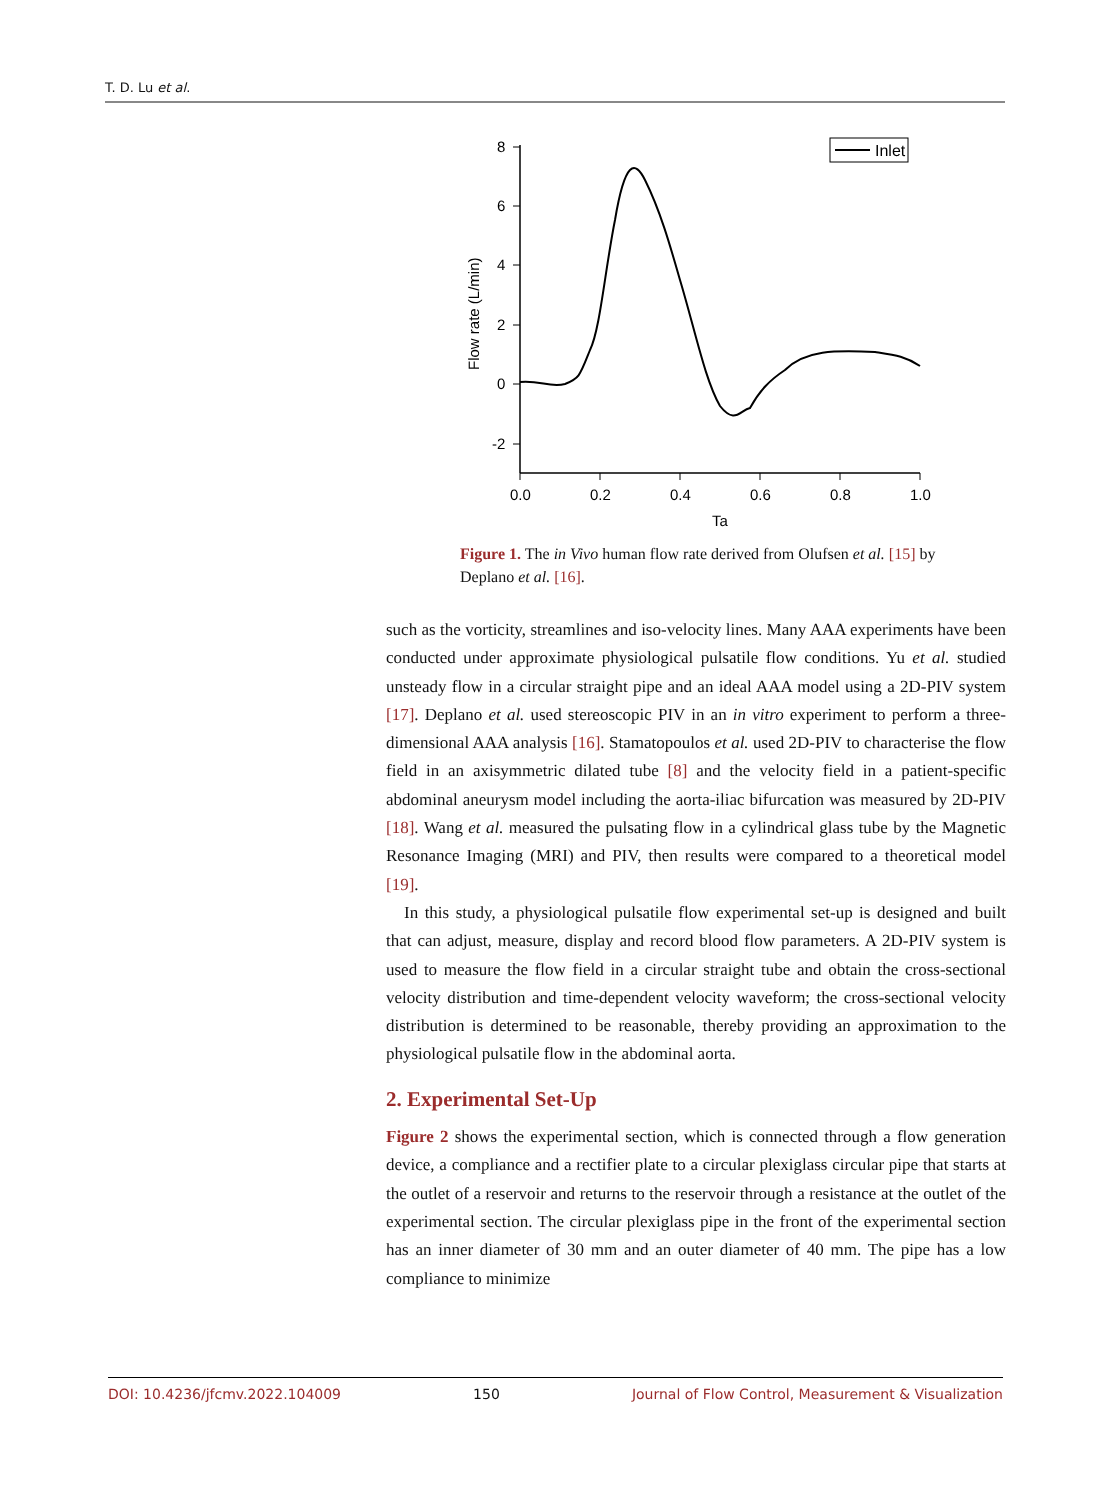T. D. Lu et al.
8
6
4
2
0
-2
0.0
0.2
0.4
0.6
0.8
1.0
Ta
Flow rate (L/min)
Inlet
Figure 1. The in Vivo human flow rate derived from Olufsen et al. [15] by Deplano et al. [16].
such as the vorticity, streamlines and iso-velocity lines. Many AAA experiments have been conducted under approximate physiological pulsatile flow conditions. Yu et al. studied unsteady flow in a circular straight pipe and an ideal AAA model using a 2D-PIV system [17]. Deplano et al. used stereoscopic PIV in an in vitro experiment to perform a three-dimensional AAA analysis [16]. Stamatopoulos et al. used 2D-PIV to characterise the flow field in an axisymmetric dilated tube [8] and the velocity field in a patient-specific abdominal aneurysm model including the aorta-iliac bifurcation was measured by 2D-PIV [18]. Wang et al. measured the pulsating flow in a cylindrical glass tube by the Magnetic Resonance Imaging (MRI) and PIV, then results were compared to a theoretical model [19].
In this study, a physiological pulsatile flow experimental set-up is designed and built that can adjust, measure, display and record blood flow parameters. A 2D-PIV system is used to measure the flow field in a circular straight tube and obtain the cross-sectional velocity distribution and time-dependent velocity waveform; the cross-sectional velocity distribution is determined to be reasonable, thereby providing an approximation to the physiological pulsatile flow in the abdominal aorta.
2. Experimental Set-Up
Figure 2 shows the experimental section, which is connected through a flow generation device, a compliance and a rectifier plate to a circular plexiglass circular pipe that starts at the outlet of a reservoir and returns to the reservoir through a resistance at the outlet of the experimental section. The circular plexiglass pipe in the front of the experimental section has an inner diameter of 30 mm and an outer diameter of 40 mm. The pipe has a low compliance to minimize
DOI: 10.4236/jfcmv.2022.104009 150 Journal of Flow Control, Measurement & Visualization